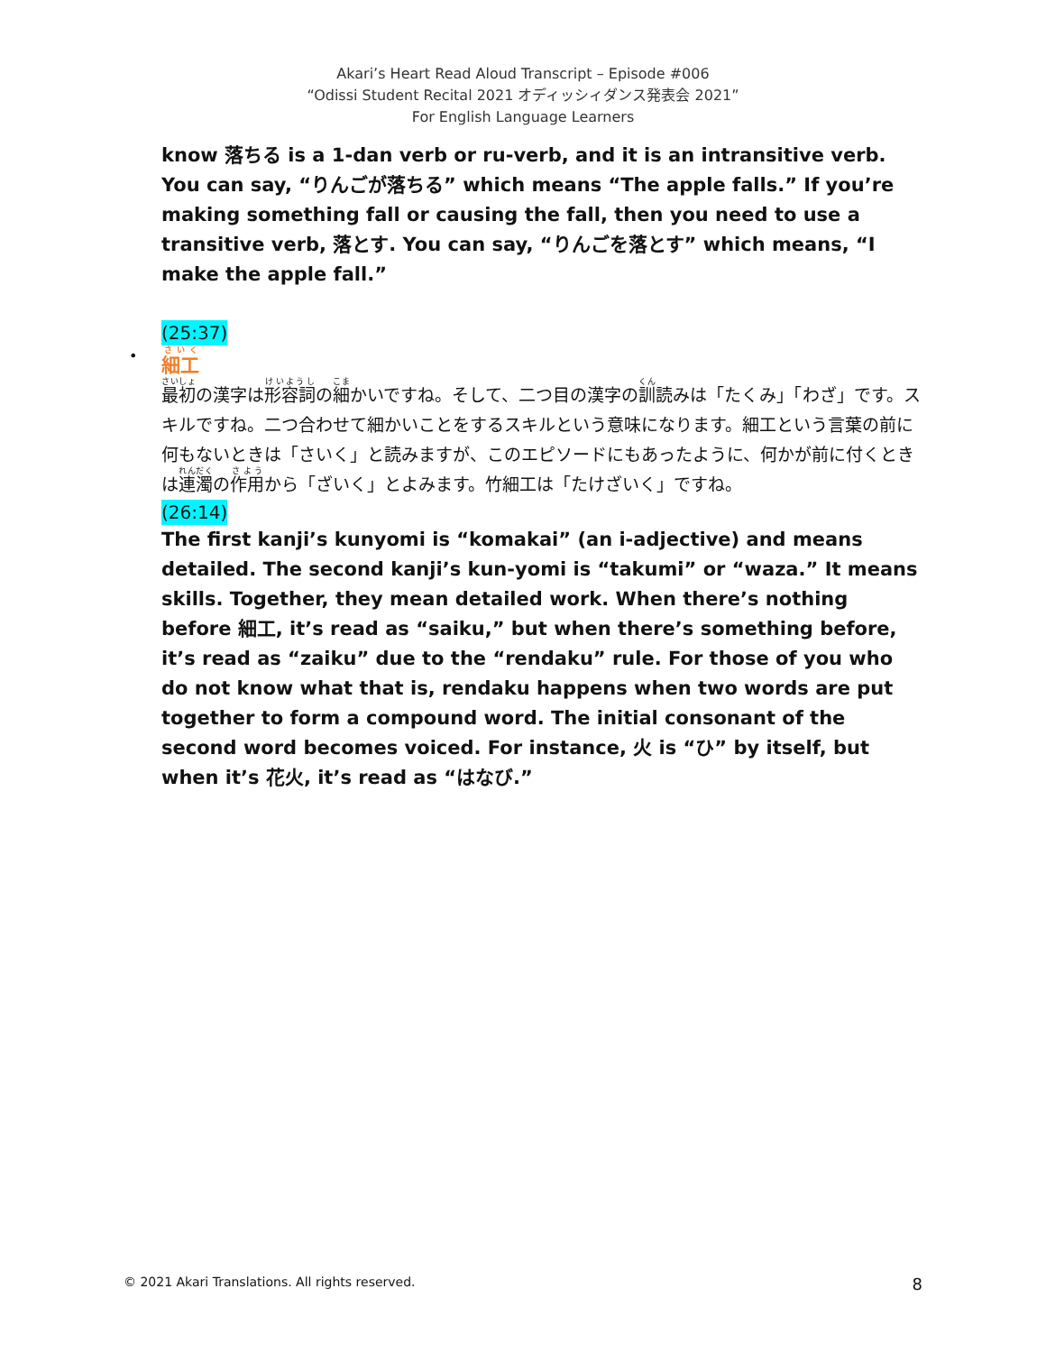Akari’s Heart Read Aloud Transcript – Episode #006
“Odissi Student Recital 2021 オディッシィダンス発表会 2021”
For English Language Learners
know 落ちる is a 1-dan verb or ru-verb, and it is an intransitive verb. You can say, “りんごが落ちる” which means “The apple falls.” If you’re making something fall or causing the fall, then you need to use a transitive verb, 落とす. You can say, “りんごを落とす” which means, “I make the apple fall.”
(25:37)
• 細工
最初の漢字は形容詞の細かいですね。そして、二つ目の漢字の訓読みは「たくみ」「わざ」です。スキルですね。二つ合わせて細かいことをするスキルという意味になります。細工という言葉の前に何もないときは「さいく」と読みますが、このエピソードにもあったように、何かが前に付くときは連濁の作用から「ざいく」とよみます。竹細工は「たけざいく」ですね。
(26:14)
The first kanji’s kunyomi is “komakai” (an i-adjective) and means detailed. The second kanji’s kun-yomi is “takumi” or “waza.” It means skills. Together, they mean detailed work. When there’s nothing before 細工, it’s read as “saiku,” but when there’s something before, it’s read as “zaiku” due to the “rendaku” rule. For those of you who do not know what that is, rendaku happens when two words are put together to form a compound word. The initial consonant of the second word becomes voiced. For instance, 火 is “ひ” by itself, but when it’s 花火, it’s read as “はなび.”
© 2021 Akari Translations. All rights reserved. 8